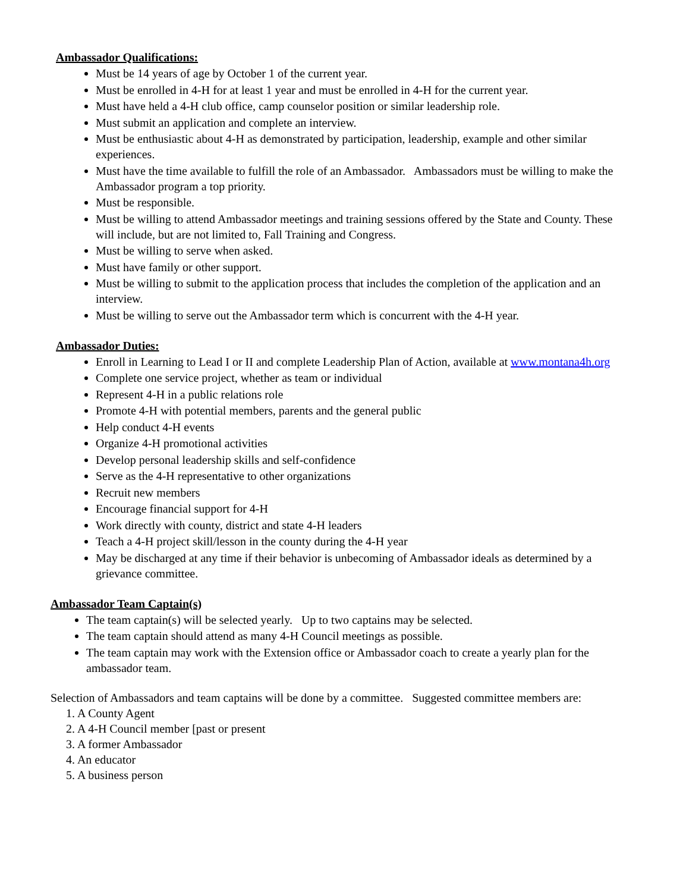Ambassador Qualifications:
Must be 14 years of age by October 1 of the current year.
Must be enrolled in 4-H for at least 1 year and must be enrolled in 4-H for the current year.
Must have held a 4-H club office, camp counselor position or similar leadership role.
Must submit an application and complete an interview.
Must be enthusiastic about 4-H as demonstrated by participation, leadership, example and other similar experiences.
Must have the time available to fulfill the role of an Ambassador. Ambassadors must be willing to make the Ambassador program a top priority.
Must be responsible.
Must be willing to attend Ambassador meetings and training sessions offered by the State and County. These will include, but are not limited to, Fall Training and Congress.
Must be willing to serve when asked.
Must have family or other support.
Must be willing to submit to the application process that includes the completion of the application and an interview.
Must be willing to serve out the Ambassador term which is concurrent with the 4-H year.
Ambassador Duties:
Enroll in Learning to Lead I or II and complete Leadership Plan of Action, available at www.montana4h.org
Complete one service project, whether as team or individual
Represent 4-H in a public relations role
Promote 4-H with potential members, parents and the general public
Help conduct 4-H events
Organize 4-H promotional activities
Develop personal leadership skills and self-confidence
Serve as the 4-H representative to other organizations
Recruit new members
Encourage financial support for 4-H
Work directly with county, district and state 4-H leaders
Teach a 4-H project skill/lesson in the county during the 4-H year
May be discharged at any time if their behavior is unbecoming of Ambassador ideals as determined by a grievance committee.
Ambassador Team Captain(s)
The team captain(s) will be selected yearly. Up to two captains may be selected.
The team captain should attend as many 4-H Council meetings as possible.
The team captain may work with the Extension office or Ambassador coach to create a yearly plan for the ambassador team.
Selection of Ambassadors and team captains will be done by a committee. Suggested committee members are:
1. A County Agent
2. A 4-H Council member [past or present
3. A former Ambassador
4. An educator
5. A business person